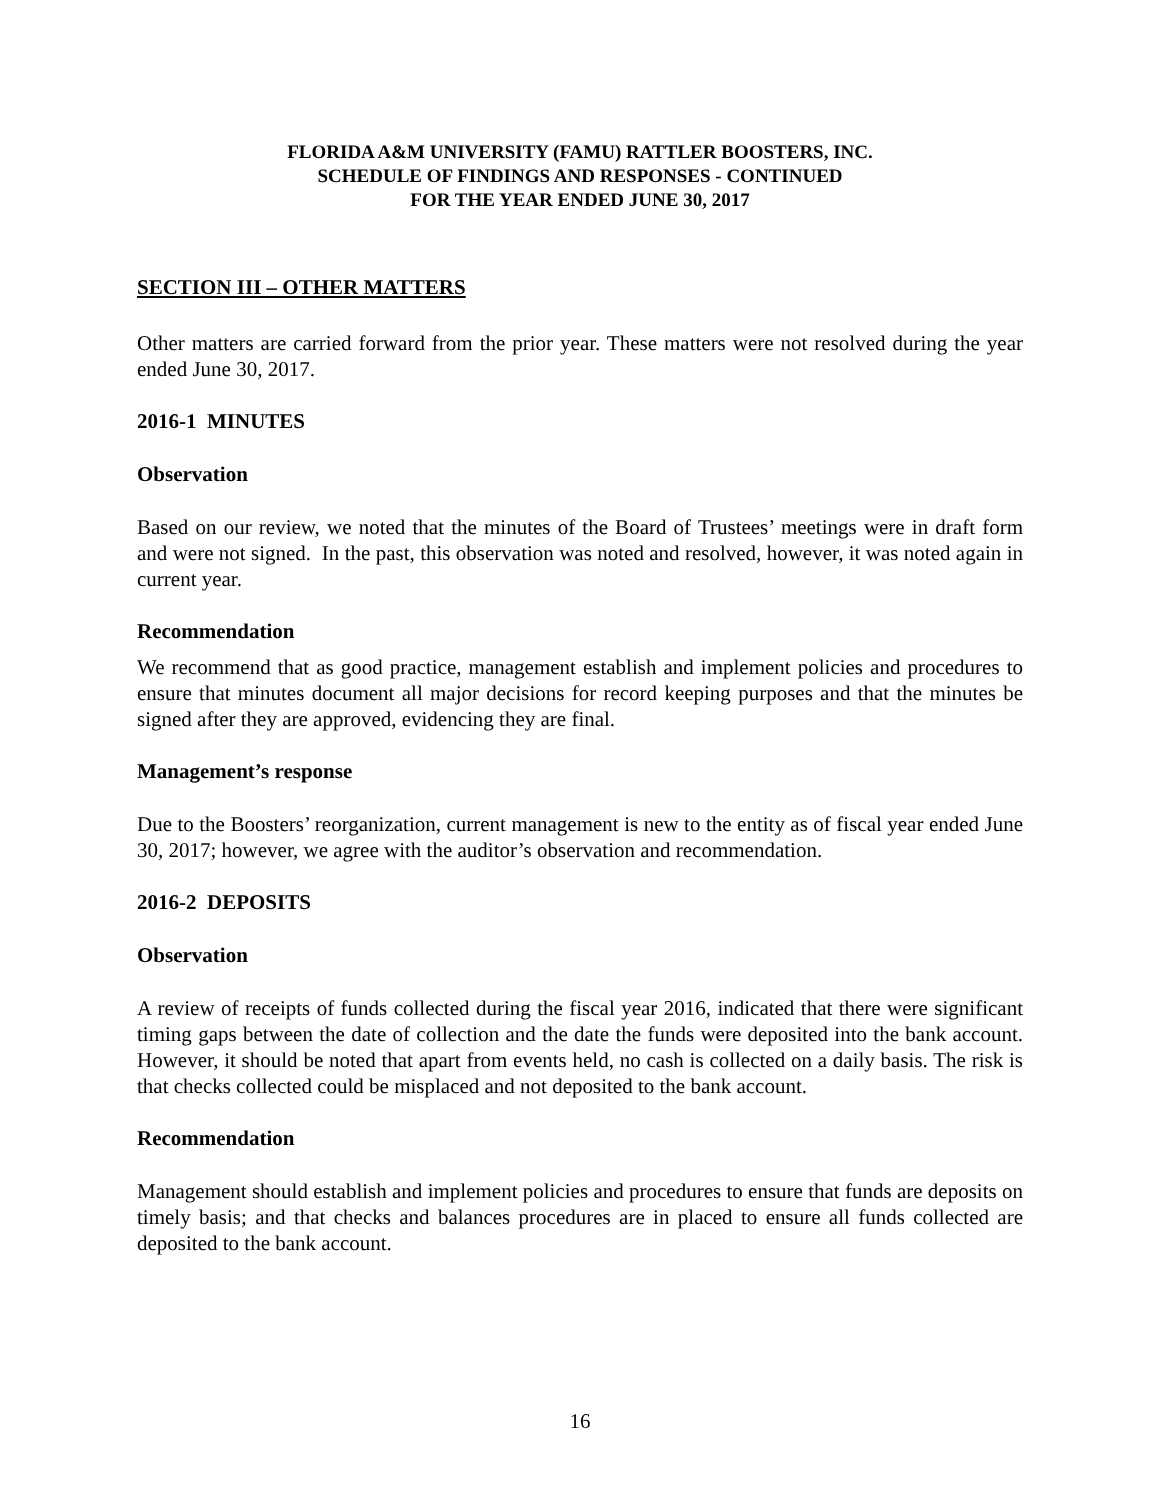FLORIDA A&M UNIVERSITY (FAMU) RATTLER BOOSTERS, INC.
SCHEDULE OF FINDINGS AND RESPONSES - CONTINUED
FOR THE YEAR ENDED JUNE 30, 2017
SECTION III – OTHER MATTERS
Other matters are carried forward from the prior year. These matters were not resolved during the year ended June 30, 2017.
2016-1 MINUTES
Observation
Based on our review, we noted that the minutes of the Board of Trustees’ meetings were in draft form and were not signed. In the past, this observation was noted and resolved, however, it was noted again in current year.
Recommendation
We recommend that as good practice, management establish and implement policies and procedures to ensure that minutes document all major decisions for record keeping purposes and that the minutes be signed after they are approved, evidencing they are final.
Management’s response
Due to the Boosters’ reorganization, current management is new to the entity as of fiscal year ended June 30, 2017; however, we agree with the auditor’s observation and recommendation.
2016-2 DEPOSITS
Observation
A review of receipts of funds collected during the fiscal year 2016, indicated that there were significant timing gaps between the date of collection and the date the funds were deposited into the bank account. However, it should be noted that apart from events held, no cash is collected on a daily basis. The risk is that checks collected could be misplaced and not deposited to the bank account.
Recommendation
Management should establish and implement policies and procedures to ensure that funds are deposits on timely basis; and that checks and balances procedures are in placed to ensure all funds collected are deposited to the bank account.
16